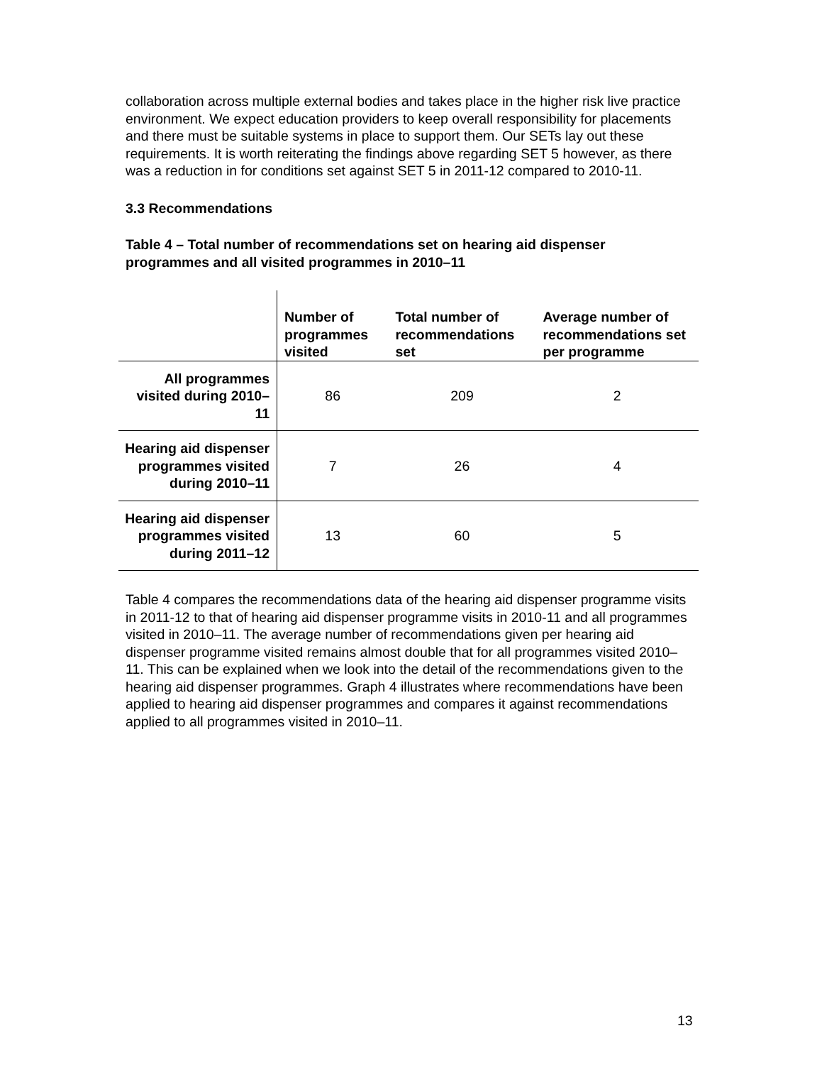collaboration across multiple external bodies and takes place in the higher risk live practice environment. We expect education providers to keep overall responsibility for placements and there must be suitable systems in place to support them. Our SETs lay out these requirements. It is worth reiterating the findings above regarding SET 5 however, as there was a reduction in for conditions set against SET 5 in 2011-12 compared to 2010-11.
3.3 Recommendations
Table 4 – Total number of recommendations set on hearing aid dispenser programmes and all visited programmes in 2010–11
| | Number of programmes visited | Total number of recommendations set | Average number of recommendations set per programme |
| --- | --- | --- | --- |
| All programmes visited during 2010–11 | 86 | 209 | 2 |
| Hearing aid dispenser programmes visited during 2010–11 | 7 | 26 | 4 |
| Hearing aid dispenser programmes visited during 2011–12 | 13 | 60 | 5 |
Table 4 compares the recommendations data of the hearing aid dispenser programme visits in 2011-12 to that of hearing aid dispenser programme visits in 2010-11 and all programmes visited in 2010–11. The average number of recommendations given per hearing aid dispenser programme visited remains almost double that for all programmes visited 2010–11. This can be explained when we look into the detail of the recommendations given to the hearing aid dispenser programmes. Graph 4 illustrates where recommendations have been applied to hearing aid dispenser programmes and compares it against recommendations applied to all programmes visited in 2010–11.
13